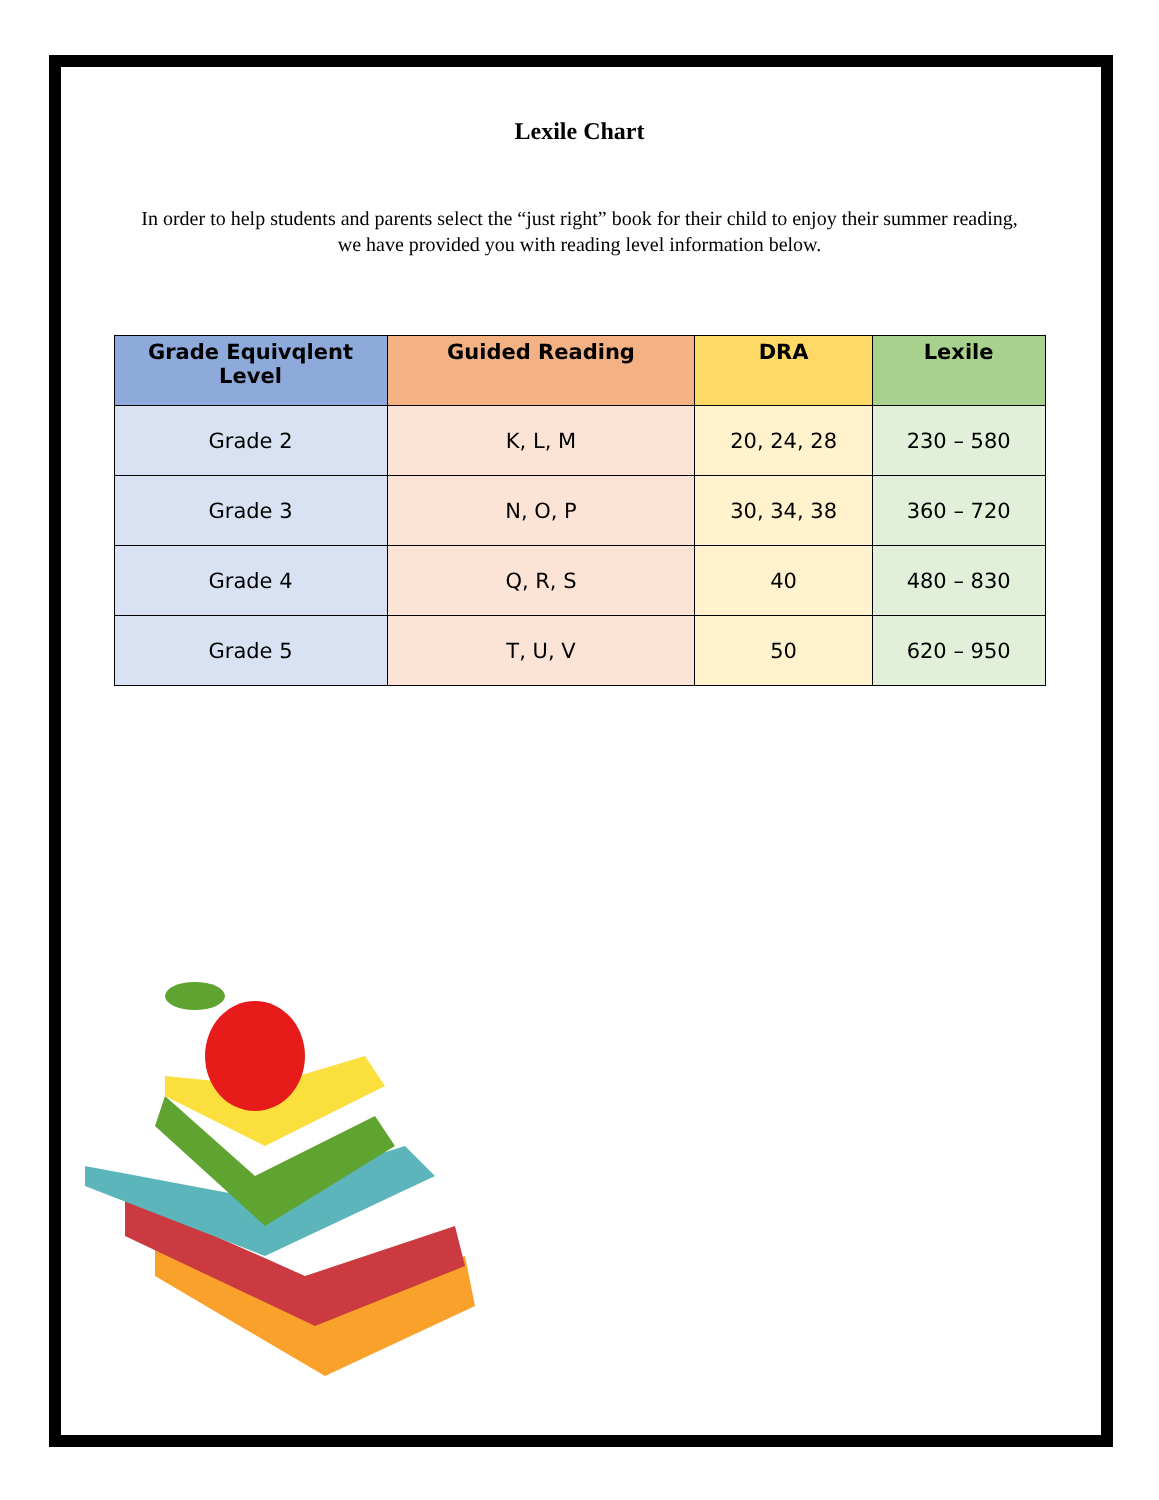Lexile Chart
In order to help students and parents select the “just right” book for their child to enjoy their summer reading,
we have provided you with reading level information below.
| Grade Equivqlent Level | Guided Reading | DRA | Lexile |
| --- | --- | --- | --- |
| Grade 2 | K, L, M | 20, 24, 28 | 230 – 580 |
| Grade 3 | N, O, P | 30, 34, 38 | 360 – 720 |
| Grade 4 | Q, R, S | 40 | 480 – 830 |
| Grade 5 | T, U, V | 50 | 620 – 950 |